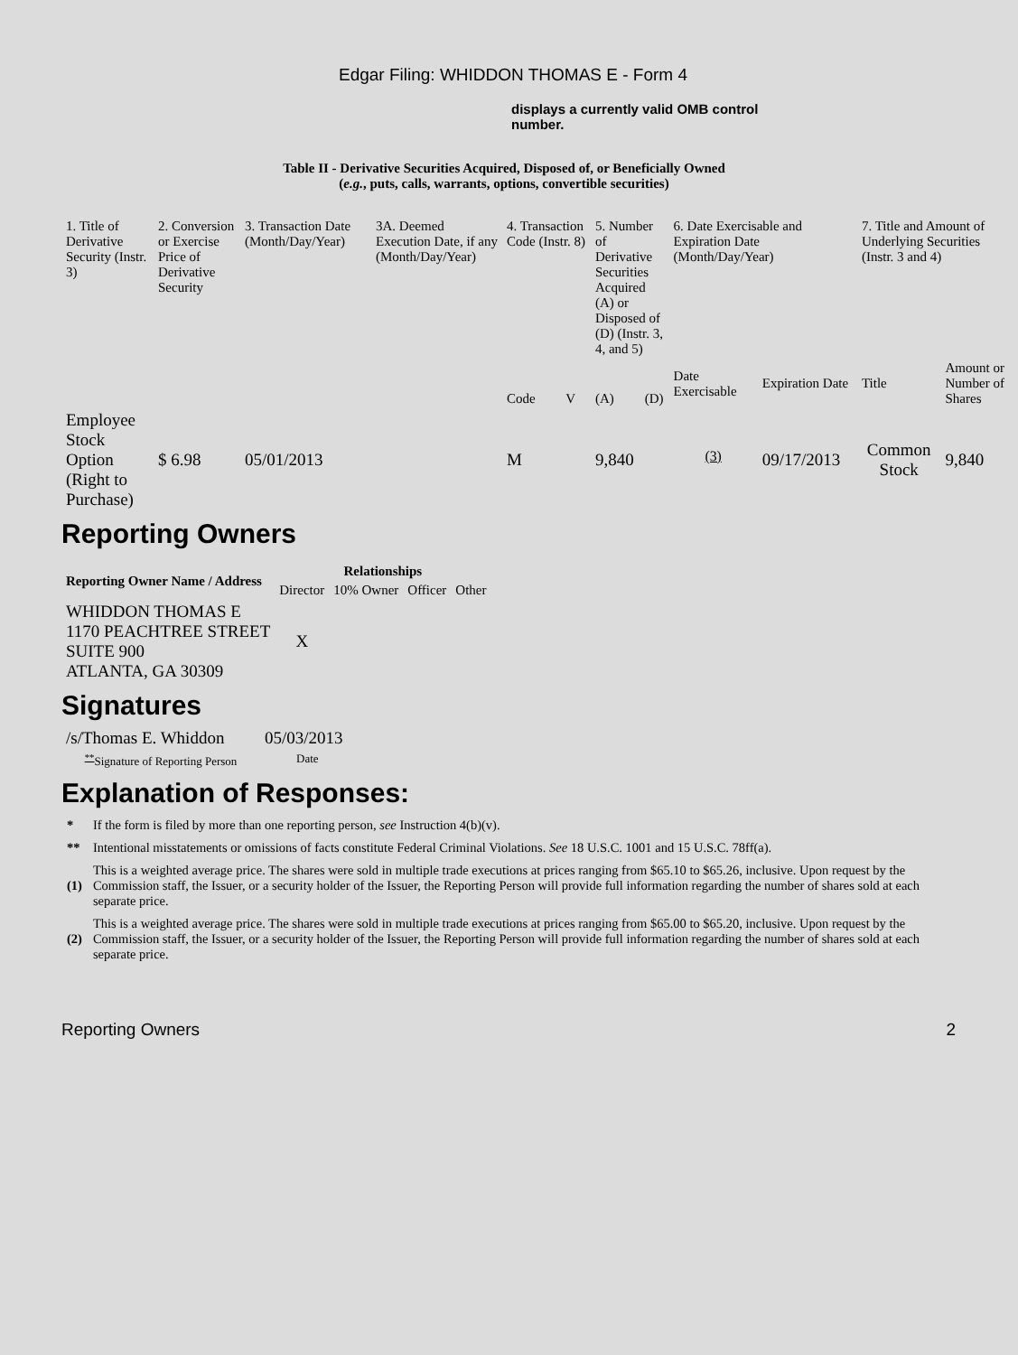Edgar Filing: WHIDDON THOMAS E - Form 4
displays a currently valid OMB control number.
Table II - Derivative Securities Acquired, Disposed of, or Beneficially Owned
(e.g., puts, calls, warrants, options, convertible securities)
| 1. Title of Derivative Security (Instr. 3) | 2. Conversion or Exercise Price of Derivative Security | 3. Transaction Date (Month/Day/Year) | 3A. Deemed Execution Date, if any (Month/Day/Year) | 4. Transaction Code (Instr. 8) | | 5. Number of Derivative Securities Acquired (A) or Disposed of (D) (Instr. 3, 4, and 5) | | 6. Date Exercisable and Expiration Date (Month/Day/Year) | | 7. Title and Amount of Underlying Securities (Instr. 3 and 4) | |
| | | | | Code | V | (A) | (D) | Date Exercisable | Expiration Date | Title | Amount or Number of Shares |
| Employee Stock Option (Right to Purchase) | $ 6.98 | 05/01/2013 | | M | | 9,840 | | <sup>(3)</sup> | 09/17/2013 | Common Stock | 9,840 |
Reporting Owners
| Reporting Owner Name / Address | Relationships | | | |
| --- | --- | --- | --- | --- |
| | Director | 10% Owner | Officer | Other |
| WHIDDON THOMAS E 1170 PEACHTREE STREET SUITE 900 ATLANTA, GA 30309 | X | | | |
Signatures
| /s/Thomas E. Whiddon | 05/03/2013 |
| <sup>**</sup> Signature of Reporting Person | Date |
Explanation of Responses:
| * | If the form is filed by more than one reporting person, see Instruction 4(b)(v). |
| ** | Intentional misstatements or omissions of facts constitute Federal Criminal Violations. See 18 U.S.C. 1001 and 15 U.S.C. 78ff(a). |
| (1) | This is a weighted average price. The shares were sold in multiple trade executions at prices ranging from $65.10 to $65.26, inclusive. Upon request by the Commission staff, the Issuer, or a security holder of the Issuer, the Reporting Person will provide full information regarding the number of shares sold at each separate price. |
| (2) | This is a weighted average price. The shares were sold in multiple trade executions at prices ranging from $65.00 to $65.20, inclusive. Upon request by the Commission staff, the Issuer, or a security holder of the Issuer, the Reporting Person will provide full information regarding the number of shares sold at each separate price. |
Reporting Owners 2